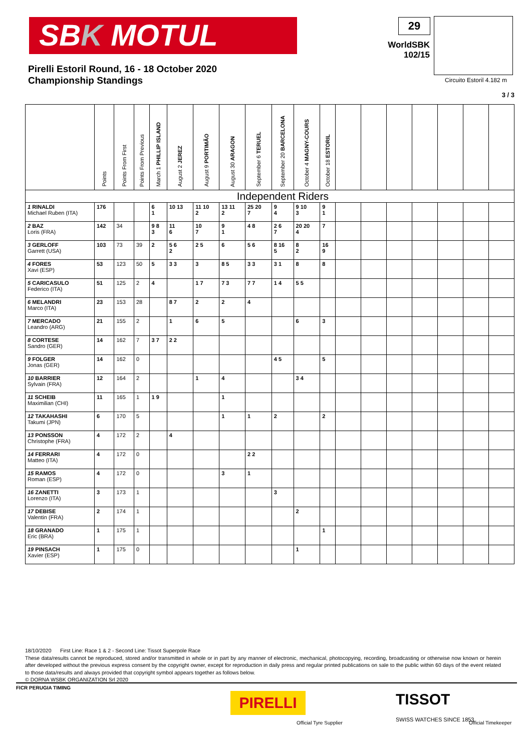SBK MOTUL
Pirelli Estoril Round, 16 - 18 October 2020
Championship Standings
29
WorldSBK
102/15
Circuito Estoril 4.182 m
3 / 3
| | Points | Points From First | Points From Previous | March 1 PHILLIP ISLAND | August 2 JEREZ | August 9 PORTIMÃO | August 30 ARAGON | September 6 TERUEL | September 20 BARCELONA | October 4 MAGNY-COURS | October 18 ESTORIL | | | | | | | |
| --- | --- | --- | --- | --- | --- | --- | --- | --- | --- | --- | --- | --- | --- | --- | --- | --- | --- | --- |
| Independent Riders | | | | | | | | | | | | | | | | | | |
| 1 RINALDI Michael Ruben (ITA) | 176 | | | 6 1 | 10 13 | 11 10 2 | 13 11 2 | 25 20 7 | 9 4 | 9 10 3 | 9 1 | | | | | | | |
| 2 BAZ Loris (FRA) | 142 | 34 | | 9 8 3 | 11 6 | 10 7 | 9 1 | 4 8 | 2 6 7 | 20 20 4 | 7 | | | | | | | |
| 3 GERLOFF Garrett (USA) | 103 | 73 | 39 | 2 | 5 6 2 | 2 5 | 6 | 5 6 | 8 16 5 | 8 2 | 16 9 | | | | | | | |
| 4 FORES Xavi (ESP) | 53 | 123 | 50 | 5 | 3 3 | 3 | 8 5 | 3 3 | 3 1 | 8 | 8 | | | | | | | |
| 5 CARICASULO Federico (ITA) | 51 | 125 | 2 | 4 | | 1 7 | 7 3 | 7 7 | 1 4 | 5 5 | | | | | | | | |
| 6 MELANDRI Marco (ITA) | 23 | 153 | 28 | | 8 7 | 2 | 2 | 4 | | | | | | | | | | |
| 7 MERCADO Leandro (ARG) | 21 | 155 | 2 | | 1 | 6 | 5 | | | 6 | 3 | | | | | | | |
| 8 CORTESE Sandro (GER) | 14 | 162 | 7 | 3 7 | 2 2 | | | | | | | | | | | | | |
| 9 FOLGER Jonas (GER) | 14 | 162 | 0 | | | | | | 4 5 | | 5 | | | | | | | |
| 10 BARRIER Sylvain (FRA) | 12 | 164 | 2 | | | 1 | 4 | | | 3 4 | | | | | | | | |
| 11 SCHEIB Maximilian (CHI) | 11 | 165 | 1 | 1 9 | | | 1 | | | | | | | | | | | |
| 12 TAKAHASHI Takumi (JPN) | 6 | 170 | 5 | | | | 1 | 1 | 2 | | 2 | | | | | | | |
| 13 PONSSON Christophe (FRA) | 4 | 172 | 2 | | 4 | | | | | | | | | | | | | |
| 14 FERRARI Matteo (ITA) | 4 | 172 | 0 | | | | | 2 2 | | | | | | | | | | |
| 15 RAMOS Roman (ESP) | 4 | 172 | 0 | | | | 3 | 1 | | | | | | | | | | |
| 16 ZANETTI Lorenzo (ITA) | 3 | 173 | 1 | | | | | | 3 | | | | | | | | | |
| 17 DEBISE Valentin (FRA) | 2 | 174 | 1 | | | | | | | 2 | | | | | | | | |
| 18 GRANADO Eric (BRA) | 1 | 175 | 1 | | | | | | | | 1 | | | | | | | |
| 19 PINSACH Xavier (ESP) | 1 | 175 | 0 | | | | | | | 1 | | | | | | | | |
18/10/2020 First Line: Race 1 & 2 - Second Line: Tissot Superpole Race
These data/results cannot be reproduced, stored and/or transmitted in whole or in part by any manner of electronic, mechanical, photocopying, recording, broadcasting or otherwise now known or herein after developed without the previous express consent by the copyright owner, except for reproduction in daily press and regular printed publications on sale to the public within 60 days of the event related to those data/results and always provided that copyright symbol appears together as follows below.
© DORNA WSBK ORGANIZATION Srl 2020
FICR PERUGIA TIMING
PIRELLI
Official Tyre Supplier
TISSOT
SWISS WATCHES SINCE 1853
Official Timekeeper